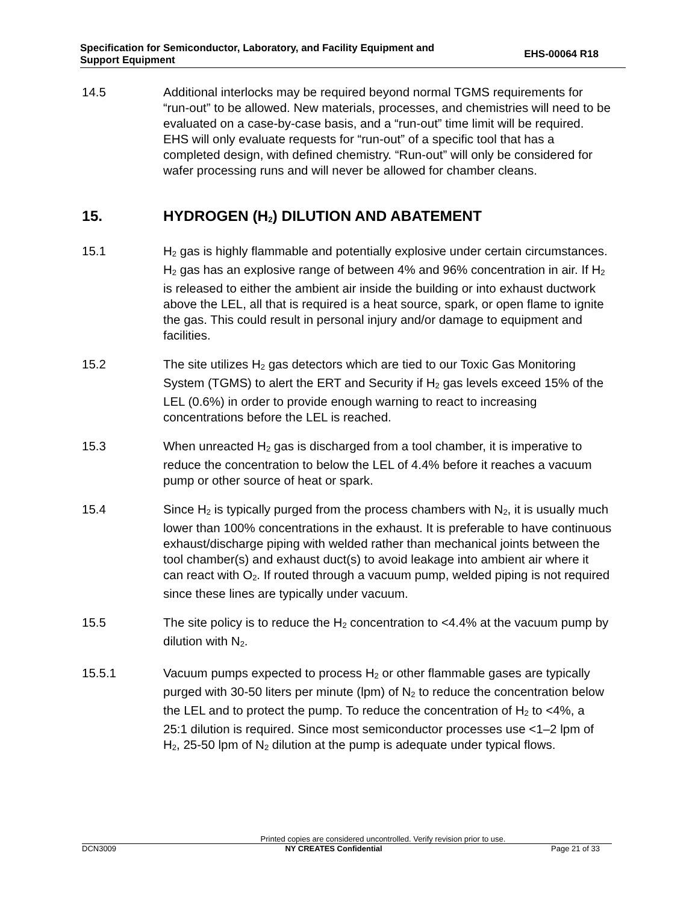Specification for Semiconductor, Laboratory, and Facility Equipment and
Support Equipment
EHS-00064 R18
14.5 Additional interlocks may be required beyond normal TGMS requirements for “run-out” to be allowed. New materials, processes, and chemistries will need to be evaluated on a case-by-case basis, and a “run-out” time limit will be required. EHS will only evaluate requests for “run-out” of a specific tool that has a completed design, with defined chemistry. “Run-out” will only be considered for wafer processing runs and will never be allowed for chamber cleans.
15. HYDROGEN (H<sub>2</sub>) DILUTION AND ABATEMENT
15.1 H<sub>2</sub> gas is highly flammable and potentially explosive under certain circumstances. H<sub>2</sub> gas has an explosive range of between 4% and 96% concentration in air. If H<sub>2</sub> is released to either the ambient air inside the building or into exhaust ductwork above the LEL, all that is required is a heat source, spark, or open flame to ignite the gas. This could result in personal injury and/or damage to equipment and facilities.
15.2 The site utilizes H<sub>2</sub> gas detectors which are tied to our Toxic Gas Monitoring System (TGMS) to alert the ERT and Security if H<sub>2</sub> gas levels exceed 15% of the LEL (0.6%) in order to provide enough warning to react to increasing concentrations before the LEL is reached.
15.3 When unreacted H<sub>2</sub> gas is discharged from a tool chamber, it is imperative to reduce the concentration to below the LEL of 4.4% before it reaches a vacuum pump or other source of heat or spark.
15.4 Since H<sub>2</sub> is typically purged from the process chambers with N<sub>2</sub>, it is usually much lower than 100% concentrations in the exhaust. It is preferable to have continuous exhaust/discharge piping with welded rather than mechanical joints between the tool chamber(s) and exhaust duct(s) to avoid leakage into ambient air where it can react with O<sub>2</sub>. If routed through a vacuum pump, welded piping is not required since these lines are typically under vacuum.
15.5 The site policy is to reduce the H<sub>2</sub> concentration to <4.4% at the vacuum pump by dilution with N<sub>2</sub>.
15.5.1 Vacuum pumps expected to process H<sub>2</sub> or other flammable gases are typically purged with 30-50 liters per minute (lpm) of N<sub>2</sub> to reduce the concentration below the LEL and to protect the pump. To reduce the concentration of H<sub>2</sub> to <4%, a 25:1 dilution is required. Since most semiconductor processes use <1–2 lpm of H<sub>2</sub>, 25-50 lpm of N<sub>2</sub> dilution at the pump is adequate under typical flows.
Printed copies are considered uncontrolled. Verify revision prior to use.
DCN3009 NY CREATES Confidential Page 21 of 33